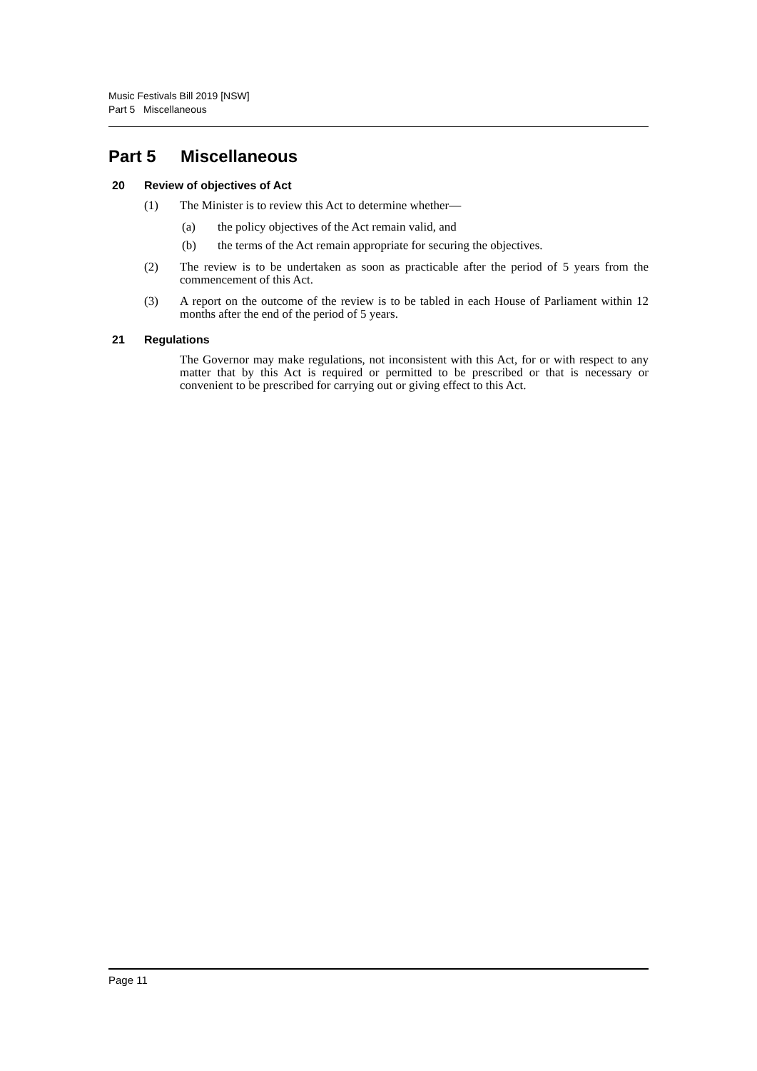Music Festivals Bill 2019 [NSW]
Part 5 Miscellaneous
Part 5 Miscellaneous
20 Review of objectives of Act
(1) The Minister is to review this Act to determine whether—
(a) the policy objectives of the Act remain valid, and
(b) the terms of the Act remain appropriate for securing the objectives.
(2) The review is to be undertaken as soon as practicable after the period of 5 years from the commencement of this Act.
(3) A report on the outcome of the review is to be tabled in each House of Parliament within 12 months after the end of the period of 5 years.
21 Regulations
The Governor may make regulations, not inconsistent with this Act, for or with respect to any matter that by this Act is required or permitted to be prescribed or that is necessary or convenient to be prescribed for carrying out or giving effect to this Act.
Page 11